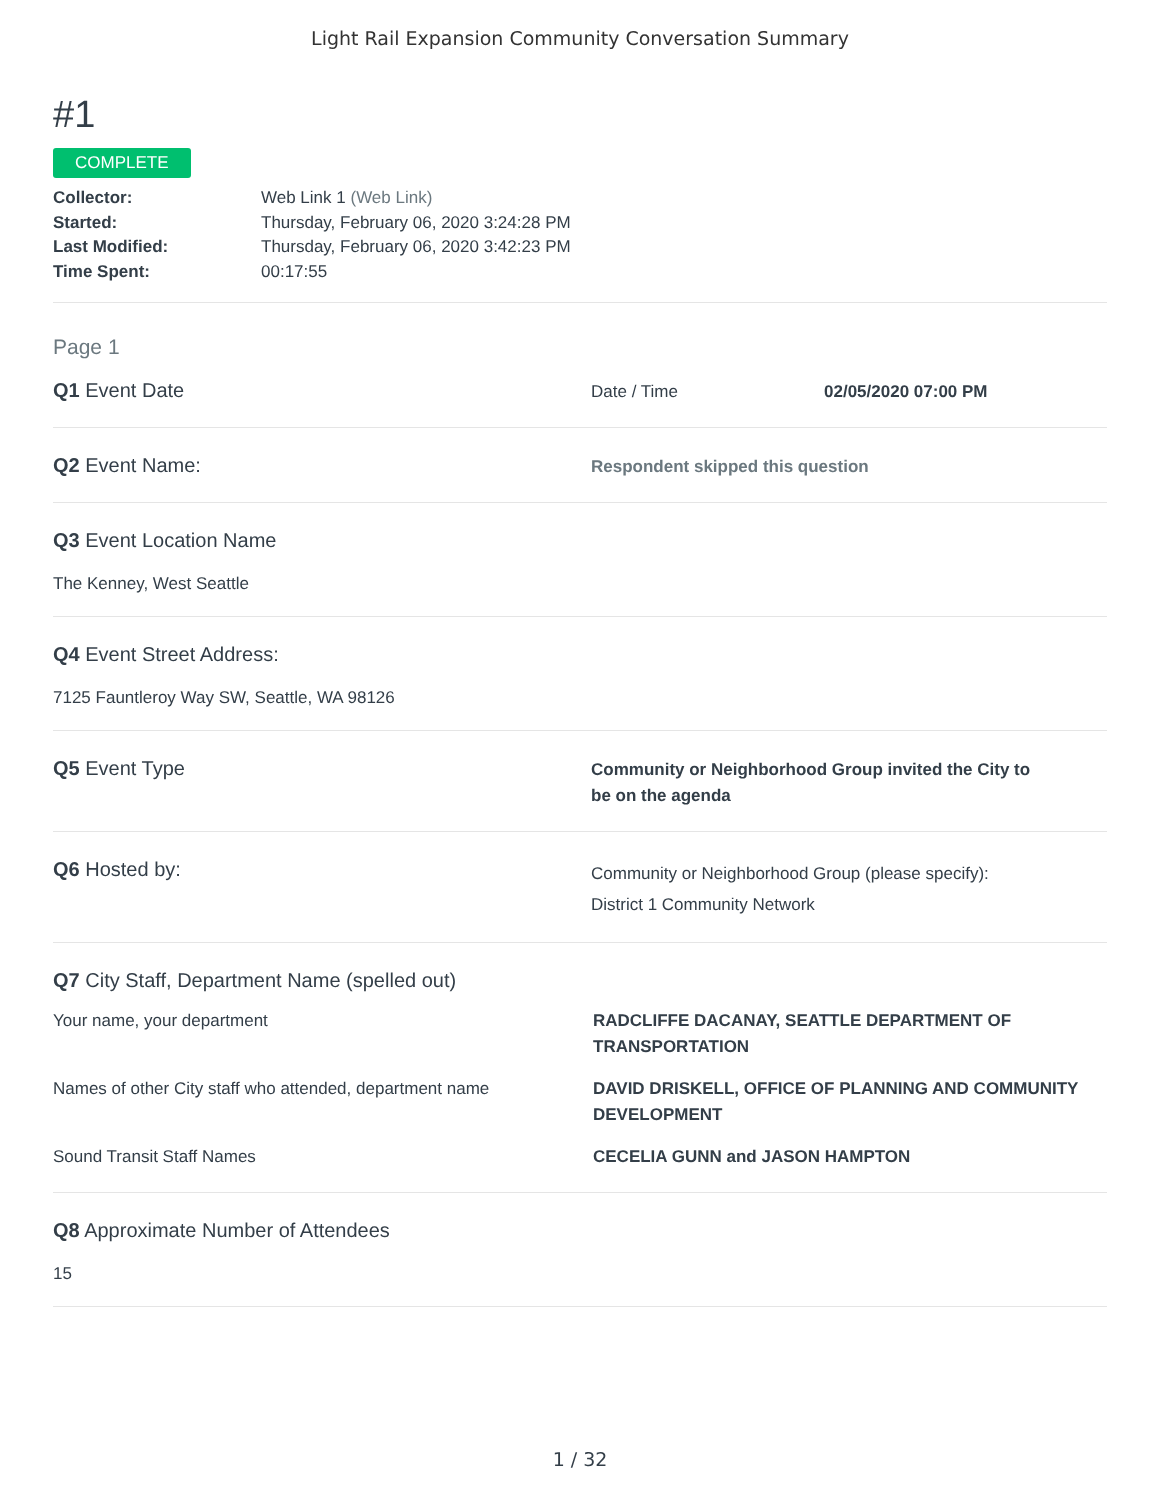Light Rail Expansion Community Conversation Summary
#1
COMPLETE
Collector: Web Link 1 (Web Link) Started: Thursday, February 06, 2020 3:24:28 PM Last Modified: Thursday, February 06, 2020 3:42:23 PM Time Spent: 00:17:55
Page 1
Q1 Event Date
Date / Time 02/05/2020 07:00 PM
Q2 Event Name:
Respondent skipped this question
Q3 Event Location Name
The Kenney, West Seattle
Q4 Event Street Address:
7125 Fauntleroy Way SW, Seattle, WA 98126
Q5 Event Type
Community or Neighborhood Group invited the City to
be on the agenda
Q6 Hosted by:
Community or Neighborhood Group (please specify):
District 1 Community Network
Q7 City Staff, Department Name (spelled out)
Your name, your department RADCLIFFE DACANAY, SEATTLE DEPARTMENT OF TRANSPORTATION
Names of other City staff who attended, department name
DAVID DRISKELL, OFFICE OF PLANNING AND COMMUNITY DEVELOPMENT
Sound Transit Staff Names CECELIA GUNN and JASON HAMPTON
Q8 Approximate Number of Attendees
15
1 / 32